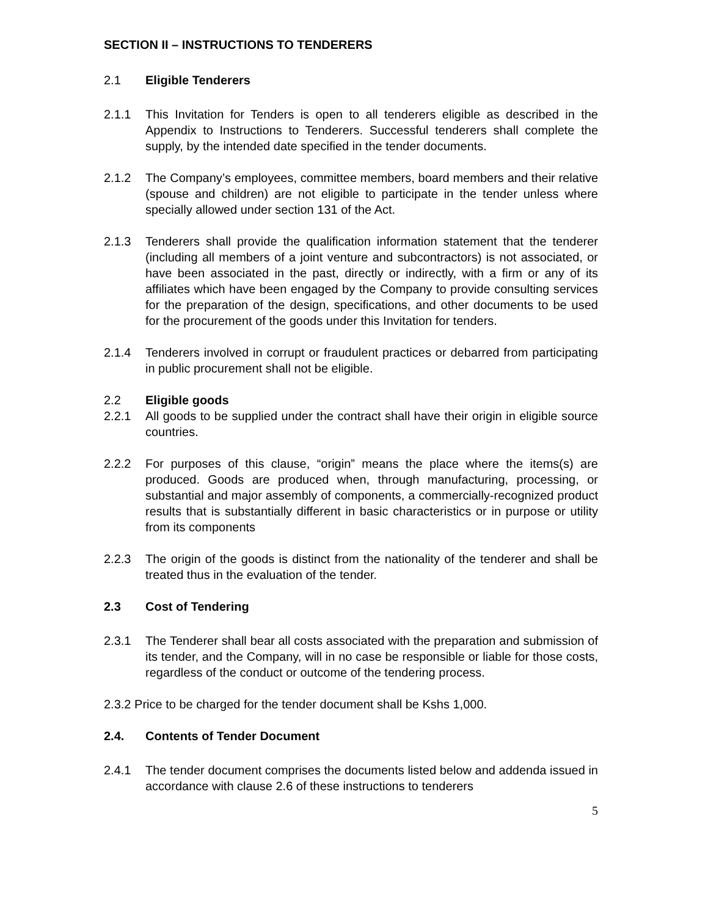SECTION II – INSTRUCTIONS TO TENDERERS
2.1 Eligible Tenderers
2.1.1 This Invitation for Tenders is open to all tenderers eligible as described in the Appendix to Instructions to Tenderers. Successful tenderers shall complete the supply, by the intended date specified in the tender documents.
2.1.2 The Company’s employees, committee members, board members and their relative (spouse and children) are not eligible to participate in the tender unless where specially allowed under section 131 of the Act.
2.1.3 Tenderers shall provide the qualification information statement that the tenderer (including all members of a joint venture and subcontractors) is not associated, or have been associated in the past, directly or indirectly, with a firm or any of its affiliates which have been engaged by the Company to provide consulting services for the preparation of the design, specifications, and other documents to be used for the procurement of the goods under this Invitation for tenders.
2.1.4 Tenderers involved in corrupt or fraudulent practices or debarred from participating in public procurement shall not be eligible.
2.2 Eligible goods
2.2.1 All goods to be supplied under the contract shall have their origin in eligible source countries.
2.2.2 For purposes of this clause, “origin” means the place where the items(s) are produced. Goods are produced when, through manufacturing, processing, or substantial and major assembly of components, a commercially-recognized product results that is substantially different in basic characteristics or in purpose or utility from its components
2.2.3 The origin of the goods is distinct from the nationality of the tenderer and shall be treated thus in the evaluation of the tender.
2.3 Cost of Tendering
2.3.1 The Tenderer shall bear all costs associated with the preparation and submission of its tender, and the Company, will in no case be responsible or liable for those costs, regardless of the conduct or outcome of the tendering process.
2.3.2 Price to be charged for the tender document shall be Kshs 1,000.
2.4. Contents of Tender Document
2.4.1 The tender document comprises the documents listed below and addenda issued in accordance with clause 2.6 of these instructions to tenderers
5